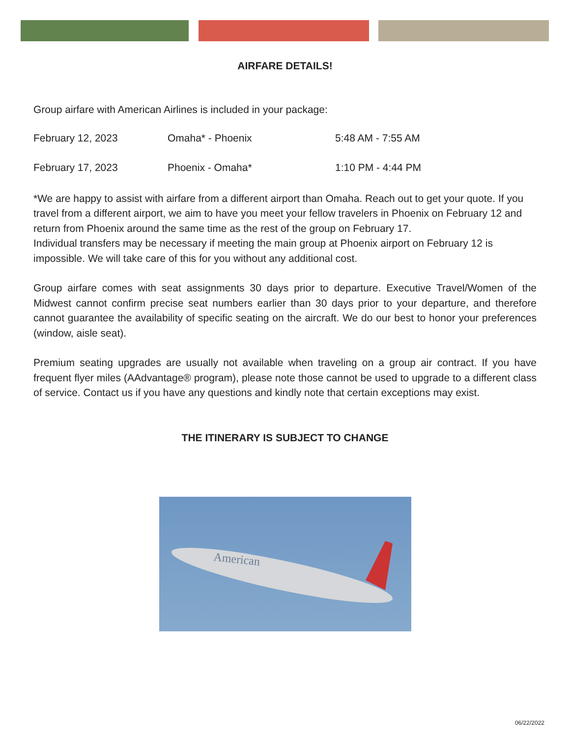AIRFARE DETAILS!
Group airfare with American Airlines is included in your package:
| February 12, 2023 | Omaha* - Phoenix | 5:48 AM - 7:55 AM |
| February 17, 2023 | Phoenix - Omaha* | 1:10 PM - 4:44 PM |
*We are happy to assist with airfare from a different airport than Omaha. Reach out to get your quote. If you travel from a different airport, we aim to have you meet your fellow travelers in Phoenix on February 12 and return from Phoenix around the same time as the rest of the group on February 17.
Individual transfers may be necessary if meeting the main group at Phoenix airport on February 12 is impossible. We will take care of this for you without any additional cost.
Group airfare comes with seat assignments 30 days prior to departure. Executive Travel/Women of the Midwest cannot confirm precise seat numbers earlier than 30 days prior to your departure, and therefore cannot guarantee the availability of specific seating on the aircraft. We do our best to honor your preferences (window, aisle seat).
Premium seating upgrades are usually not available when traveling on a group air contract. If you have frequent flyer miles (AAdvantage® program), please note those cannot be used to upgrade to a different class of service. Contact us if you have any questions and kindly note that certain exceptions may exist.
THE ITINERARY IS SUBJECT TO CHANGE
American
06/22/2022